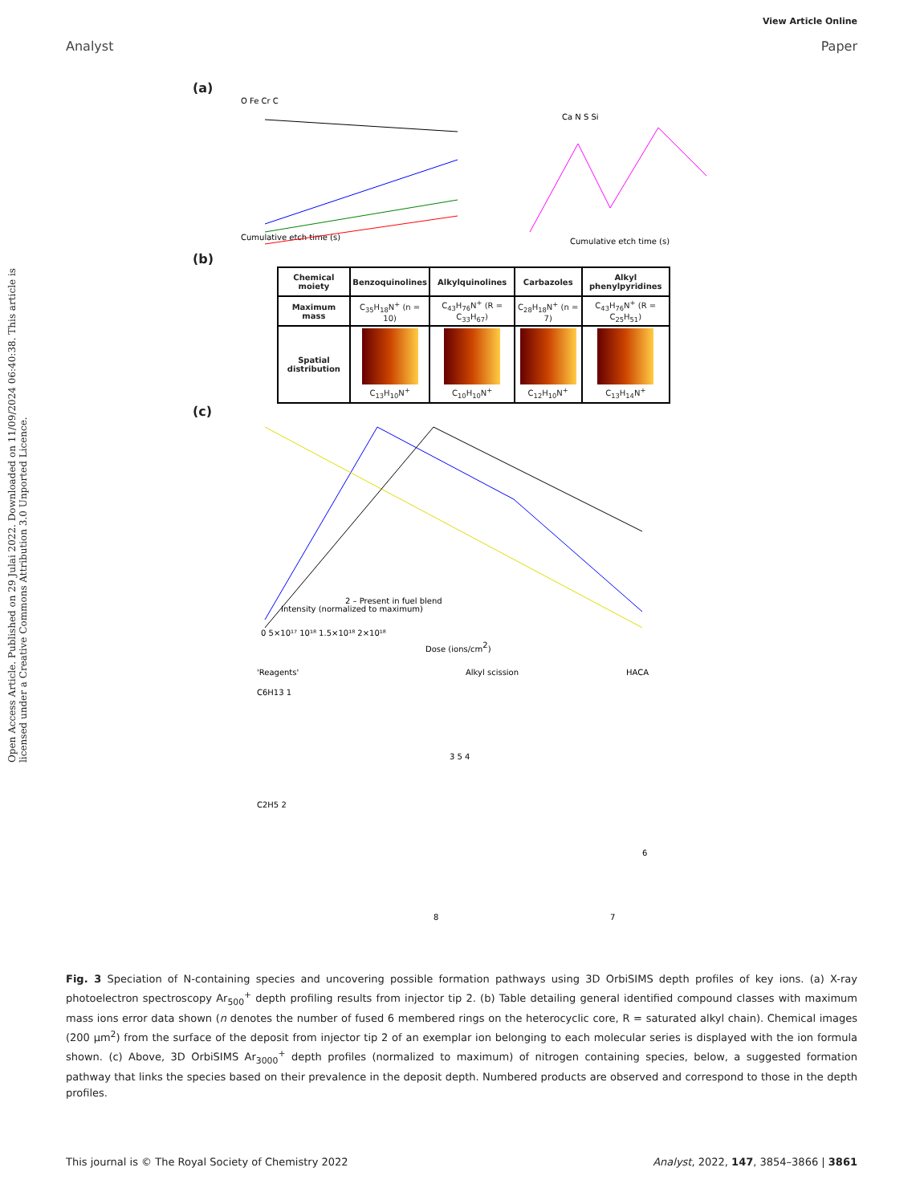View Article Online
Analyst Paper
Open Access Article. Published on 29 Julai 2022. Downloaded on 11/09/2024 06:40:38. This article is licensed under a Creative Commons Attribution 3.0 Unported Licence.
(a)
O Fe Cr C
Cumulative etch time (s)
Ca N S Si
Cumulative etch time (s)
(b)
| Chemical moiety | Benzoquinolines | Alkylquinolines | Carbazoles | Alkyl phenylpyridines |
| --- | --- | --- | --- | --- |
| Maximum mass | C<sub>35</sub>H<sub>18</sub>N<sup>+</sup> (n = 10) | C<sub>43</sub>H<sub>76</sub>N<sup>+</sup> (R = C<sub>33</sub>H<sub>67</sub>) | C<sub>28</sub>H<sub>18</sub>N<sup>+</sup> (n = 7) | C<sub>43</sub>H<sub>76</sub>N<sup>+</sup> (R = C<sub>25</sub>H<sub>51</sub>) |
| Spatial distribution | C<sub>13</sub>H<sub>10</sub>N<sup>+</sup> | C<sub>10</sub>H<sub>10</sub>N<sup>+</sup> | C<sub>12</sub>H<sub>10</sub>N<sup>+</sup> | C<sub>13</sub>H<sub>14</sub>N<sup>+</sup> |
(c)
Intensity (normalized to maximum)
2 – Present in fuel blend
Dose (ions/cm2)
0 5×10¹⁷ 10¹⁸ 1.5×10¹⁸ 2×10¹⁸
'Reagents'
Alkyl scission
HACA
C6H13 1
C2H5 2
3 5 4
6
8
7
Fig. 3 Speciation of N-containing species and uncovering possible formation pathways using 3D OrbiSIMS depth profiles of key ions. (a) X-ray photoelectron spectroscopy Ar<sub>500</sub><sup>+</sup> depth profiling results from injector tip 2. (b) Table detailing general identified compound classes with maximum mass ions error data shown (n denotes the number of fused 6 membered rings on the heterocyclic core, R = saturated alkyl chain). Chemical images (200 µm<sup>2</sup>) from the surface of the deposit from injector tip 2 of an exemplar ion belonging to each molecular series is displayed with the ion formula shown. (c) Above, 3D OrbiSIMS Ar<sub>3000</sub><sup>+</sup> depth profiles (normalized to maximum) of nitrogen containing species, below, a suggested formation pathway that links the species based on their prevalence in the deposit depth. Numbered products are observed and correspond to those in the depth profiles.
This journal is © The Royal Society of Chemistry 2022 Analyst, 2022, 147, 3854–3866 | 3861